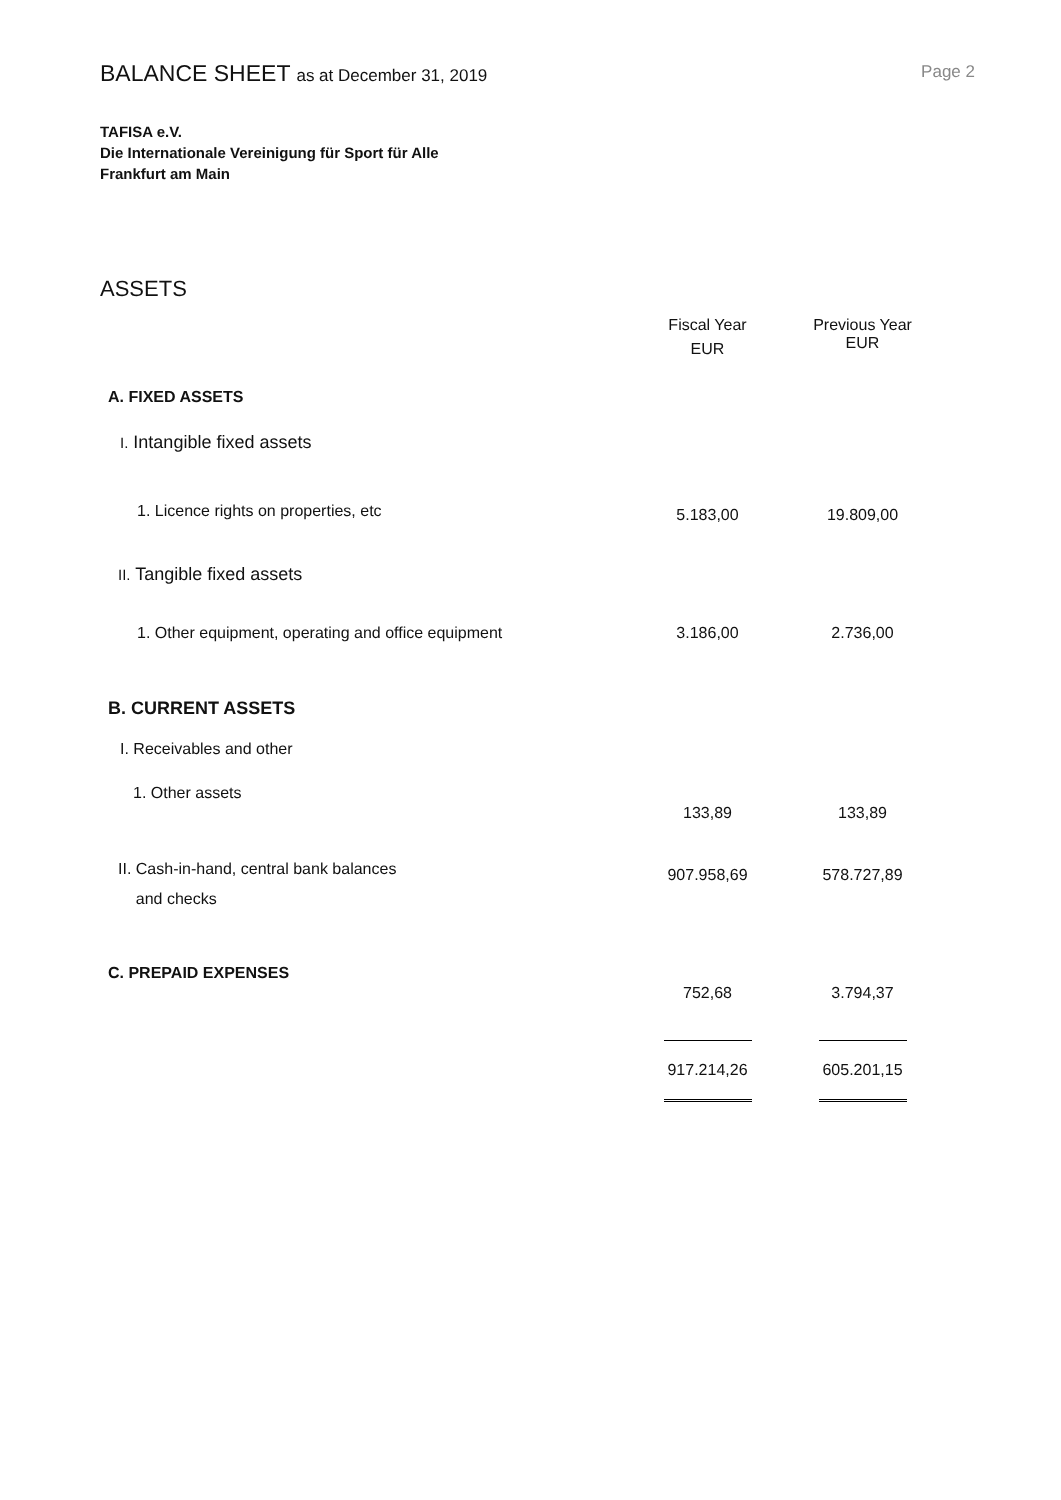Page 2
BALANCE SHEET as at December 31, 2019
TAFISA e.V.
Die Internationale Vereinigung für Sport für Alle
Frankfurt am Main
ASSETS
| | Fiscal Year EUR | Previous Year EUR |
| --- | --- | --- |
| A. FIXED ASSETS | | |
| I. Intangible fixed assets | | |
| 1. Licence rights on properties, etc | 5.183,00 | 19.809,00 |
| II. Tangible fixed assets | | |
| 1. Other equipment, operating and office equipment | 3.186,00 | 2.736,00 |
| B. CURRENT ASSETS | | |
| I. Receivables and other | | |
| 1. Other assets | 133,89 | 133,89 |
| II. Cash-in-hand, central bank balances and checks | 907.958,69 | 578.727,89 |
| C. PREPAID EXPENSES | 752,68 | 3.794,37 |
| | 917.214,26 | 605.201,15 |